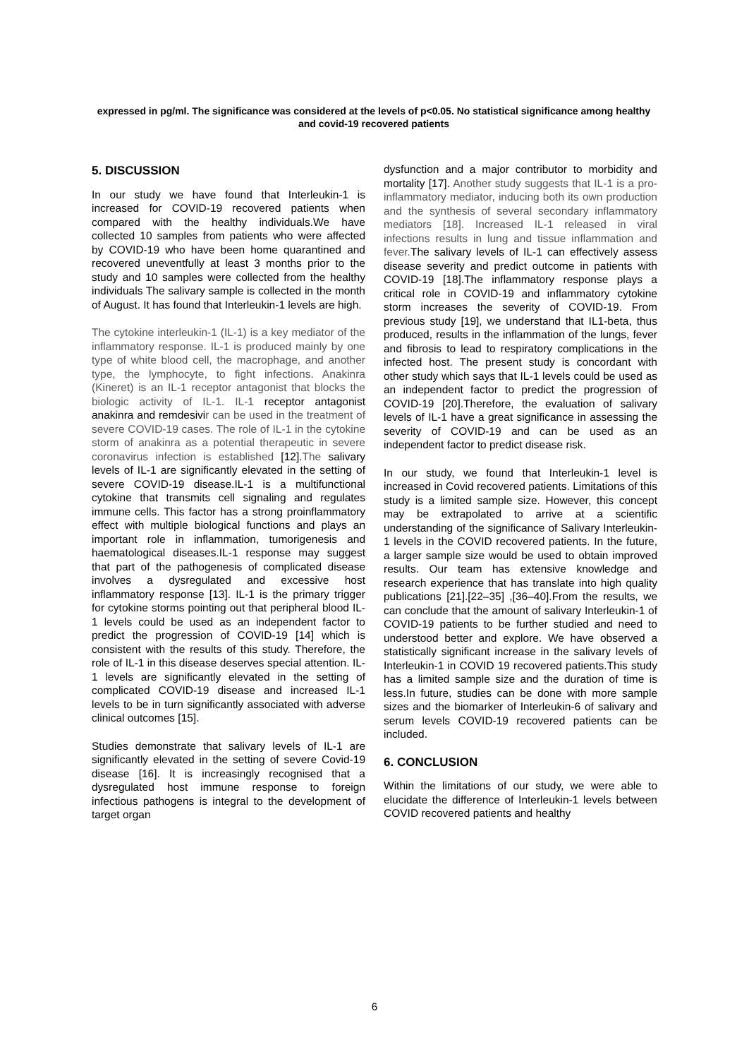expressed in pg/ml. The significance was considered at the levels of p<0.05. No statistical significance among healthy and covid-19 recovered patients
5. DISCUSSION
In our study we have found that Interleukin-1 is increased for COVID-19 recovered patients when compared with the healthy individuals.We have collected 10 samples from patients who were affected by COVID-19 who have been home quarantined and recovered uneventfully at least 3 months prior to the study and 10 samples were collected from the healthy individuals The salivary sample is collected in the month of August. It has found that Interleukin-1 levels are high.
The cytokine interleukin-1 (IL-1) is a key mediator of the inflammatory response. IL-1 is produced mainly by one type of white blood cell, the macrophage, and another type, the lymphocyte, to fight infections. Anakinra (Kineret) is an IL-1 receptor antagonist that blocks the biologic activity of IL-1. IL-1 receptor antagonist anakinra and remdesivir can be used in the treatment of severe COVID-19 cases. The role of IL-1 in the cytokine storm of anakinra as a potential therapeutic in severe coronavirus infection is established [12].The salivary levels of IL-1 are significantly elevated in the setting of severe COVID-19 disease.IL-1 is a multifunctional cytokine that transmits cell signaling and regulates immune cells. This factor has a strong proinflammatory effect with multiple biological functions and plays an important role in inflammation, tumorigenesis and haematological diseases.IL-1 response may suggest that part of the pathogenesis of complicated disease involves a dysregulated and excessive host inflammatory response [13]. IL-1 is the primary trigger for cytokine storms pointing out that peripheral blood IL-1 levels could be used as an independent factor to predict the progression of COVID-19 [14] which is consistent with the results of this study. Therefore, the role of IL-1 in this disease deserves special attention. IL-1 levels are significantly elevated in the setting of complicated COVID-19 disease and increased IL-1 levels to be in turn significantly associated with adverse clinical outcomes [15].
Studies demonstrate that salivary levels of IL-1 are significantly elevated in the setting of severe Covid-19 disease [16]. It is increasingly recognised that a dysregulated host immune response to foreign infectious pathogens is integral to the development of target organ
dysfunction and a major contributor to morbidity and mortality [17]. Another study suggests that IL-1 is a pro-inflammatory mediator, inducing both its own production and the synthesis of several secondary inflammatory mediators [18]. Increased IL-1 released in viral infections results in lung and tissue inflammation and fever. The salivary levels of IL-1 can effectively assess disease severity and predict outcome in patients with COVID-19 [18].The inflammatory response plays a critical role in COVID-19 and inflammatory cytokine storm increases the severity of COVID-19. From previous study [19], we understand that IL1-beta, thus produced, results in the inflammation of the lungs, fever and fibrosis to lead to respiratory complications in the infected host. The present study is concordant with other study which says that IL-1 levels could be used as an independent factor to predict the progression of COVID-19 [20].Therefore, the evaluation of salivary levels of IL-1 have a great significance in assessing the severity of COVID-19 and can be used as an independent factor to predict disease risk.
In our study, we found that Interleukin-1 level is increased in Covid recovered patients. Limitations of this study is a limited sample size. However, this concept may be extrapolated to arrive at a scientific understanding of the significance of Salivary Interleukin-1 levels in the COVID recovered patients. In the future, a larger sample size would be used to obtain improved results. Our team has extensive knowledge and research experience that has translate into high quality publications [21].[22–35] ,[36–40].From the results, we can conclude that the amount of salivary Interleukin-1 of COVID-19 patients to be further studied and need to understood better and explore. We have observed a statistically significant increase in the salivary levels of Interleukin-1 in COVID 19 recovered patients.This study has a limited sample size and the duration of time is less.In future, studies can be done with more sample sizes and the biomarker of Interleukin-6 of salivary and serum levels COVID-19 recovered patients can be included.
6. CONCLUSION
Within the limitations of our study, we were able to elucidate the difference of Interleukin-1 levels between COVID recovered patients and healthy
6